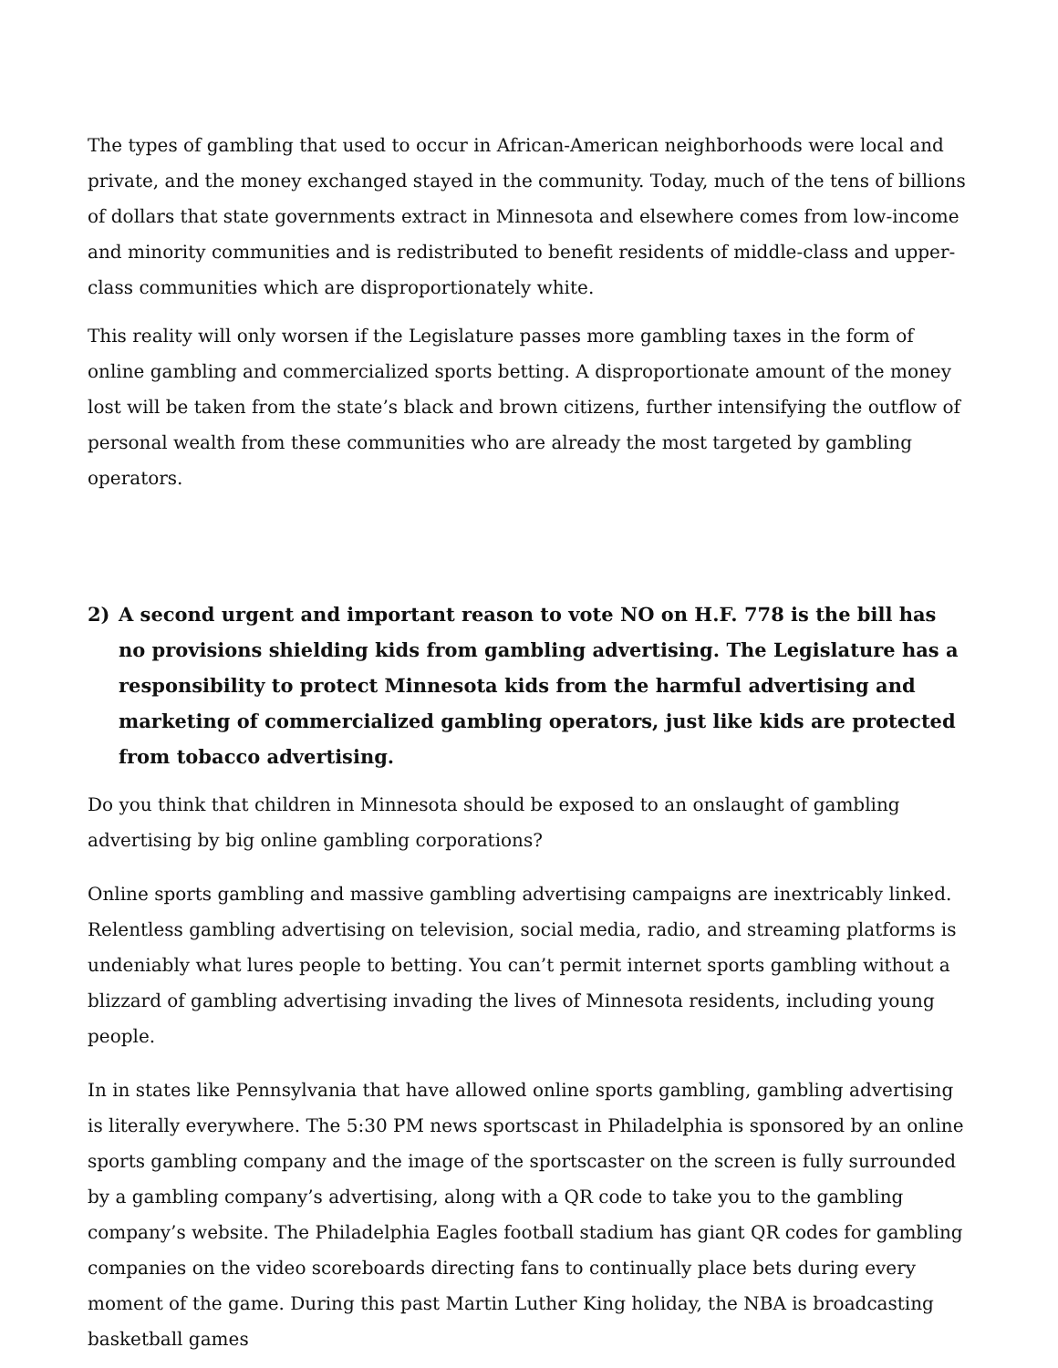The types of gambling that used to occur in African-American neighborhoods were local and private, and the money exchanged stayed in the community. Today, much of the tens of billions of dollars that state governments extract in Minnesota and elsewhere comes from low-income and minority communities and is redistributed to benefit residents of middle-class and upper-class communities which are disproportionately white.
This reality will only worsen if the Legislature passes more gambling taxes in the form of online gambling and commercialized sports betting. A disproportionate amount of the money lost will be taken from the state’s black and brown citizens, further intensifying the outflow of personal wealth from these communities who are already the most targeted by gambling operators.
2) A second urgent and important reason to vote NO on H.F. 778 is the bill has no provisions shielding kids from gambling advertising. The Legislature has a responsibility to protect Minnesota kids from the harmful advertising and marketing of commercialized gambling operators, just like kids are protected from tobacco advertising.
Do you think that children in Minnesota should be exposed to an onslaught of gambling advertising by big online gambling corporations?
Online sports gambling and massive gambling advertising campaigns are inextricably linked. Relentless gambling advertising on television, social media, radio, and streaming platforms is undeniably what lures people to betting. You can’t permit internet sports gambling without a blizzard of gambling advertising invading the lives of Minnesota residents, including young people.
In in states like Pennsylvania that have allowed online sports gambling, gambling advertising is literally everywhere. The 5:30 PM news sportscast in Philadelphia is sponsored by an online sports gambling company and the image of the sportscaster on the screen is fully surrounded by a gambling company’s advertising, along with a QR code to take you to the gambling company’s website. The Philadelphia Eagles football stadium has giant QR codes for gambling companies on the video scoreboards directing fans to continually place bets during every moment of the game. During this past Martin Luther King holiday, the NBA is broadcasting basketball games